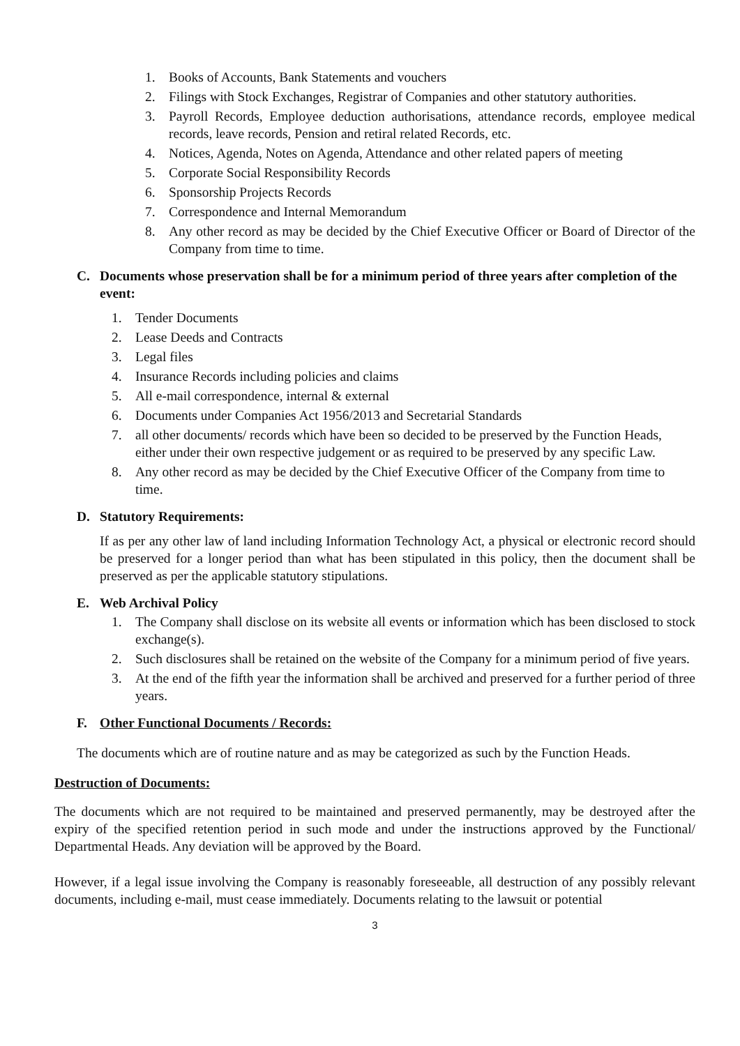1. Books of Accounts, Bank Statements and vouchers
2. Filings with Stock Exchanges, Registrar of Companies and other statutory authorities.
3. Payroll Records, Employee deduction authorisations, attendance records, employee medical records, leave records, Pension and retiral related Records, etc.
4. Notices, Agenda, Notes on Agenda, Attendance and other related papers of meeting
5. Corporate Social Responsibility Records
6. Sponsorship Projects Records
7. Correspondence and Internal Memorandum
8. Any other record as may be decided by the Chief Executive Officer or Board of Director of the Company from time to time.
C. Documents whose preservation shall be for a minimum period of three years after completion of the event:
1. Tender Documents
2. Lease Deeds and Contracts
3. Legal files
4. Insurance Records including policies and claims
5. All e-mail correspondence, internal & external
6. Documents under Companies Act 1956/2013 and Secretarial Standards
7. all other documents/ records which have been so decided to be preserved by the Function Heads, either under their own respective judgement or as required to be preserved by any specific Law.
8. Any other record as may be decided by the Chief Executive Officer of the Company from time to time.
D. Statutory Requirements:
If as per any other law of land including Information Technology Act, a physical or electronic record should be preserved for a longer period than what has been stipulated in this policy, then the document shall be preserved as per the applicable statutory stipulations.
E. Web Archival Policy
1. The Company shall disclose on its website all events or information which has been disclosed to stock exchange(s).
2. Such disclosures shall be retained on the website of the Company for a minimum period of five years.
3. At the end of the fifth year the information shall be archived and preserved for a further period of three years.
F. Other Functional Documents / Records:
The documents which are of routine nature and as may be categorized as such by the Function Heads.
Destruction of Documents:
The documents which are not required to be maintained and preserved permanently, may be destroyed after the expiry of the specified retention period in such mode and under the instructions approved by the Functional/ Departmental Heads. Any deviation will be approved by the Board.
However, if a legal issue involving the Company is reasonably foreseeable, all destruction of any possibly relevant documents, including e-mail, must cease immediately. Documents relating to the lawsuit or potential
3